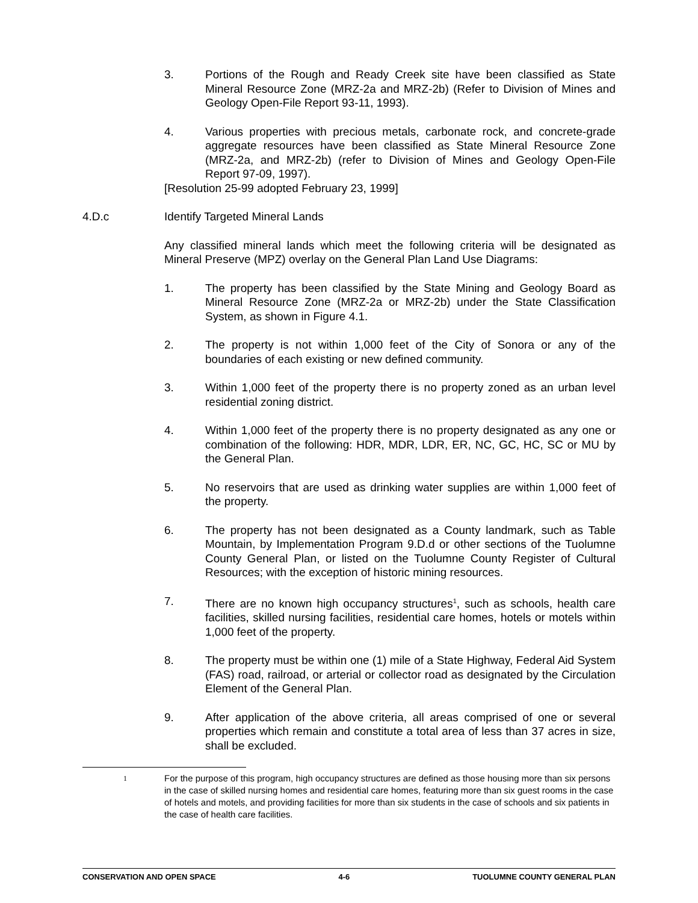3. Portions of the Rough and Ready Creek site have been classified as State Mineral Resource Zone (MRZ-2a and MRZ-2b) (Refer to Division of Mines and Geology Open-File Report 93-11, 1993).
4. Various properties with precious metals, carbonate rock, and concrete-grade aggregate resources have been classified as State Mineral Resource Zone (MRZ-2a, and MRZ-2b) (refer to Division of Mines and Geology Open-File Report 97-09, 1997).
[Resolution 25-99 adopted February 23, 1999]
4.D.c Identify Targeted Mineral Lands
Any classified mineral lands which meet the following criteria will be designated as Mineral Preserve (MPZ) overlay on the General Plan Land Use Diagrams:
1. The property has been classified by the State Mining and Geology Board as Mineral Resource Zone (MRZ-2a or MRZ-2b) under the State Classification System, as shown in Figure 4.1.
2. The property is not within 1,000 feet of the City of Sonora or any of the boundaries of each existing or new defined community.
3. Within 1,000 feet of the property there is no property zoned as an urban level residential zoning district.
4. Within 1,000 feet of the property there is no property designated as any one or combination of the following: HDR, MDR, LDR, ER, NC, GC, HC, SC or MU by the General Plan.
5. No reservoirs that are used as drinking water supplies are within 1,000 feet of the property.
6. The property has not been designated as a County landmark, such as Table Mountain, by Implementation Program 9.D.d or other sections of the Tuolumne County General Plan, or listed on the Tuolumne County Register of Cultural Resources; with the exception of historic mining resources.
7. There are no known high occupancy structures<sup>1</sup>, such as schools, health care facilities, skilled nursing facilities, residential care homes, hotels or motels within 1,000 feet of the property.
8. The property must be within one (1) mile of a State Highway, Federal Aid System (FAS) road, railroad, or arterial or collector road as designated by the Circulation Element of the General Plan.
9. After application of the above criteria, all areas comprised of one or several properties which remain and constitute a total area of less than 37 acres in size, shall be excluded.
1
For the purpose of this program, high occupancy structures are defined as those housing more than six persons in the case of skilled nursing homes and residential care homes, featuring more than six guest rooms in the case of hotels and motels, and providing facilities for more than six students in the case of schools and six patients in the case of health care facilities.
CONSERVATION AND OPEN SPACE 4-6 TUOLUMNE COUNTY GENERAL PLAN